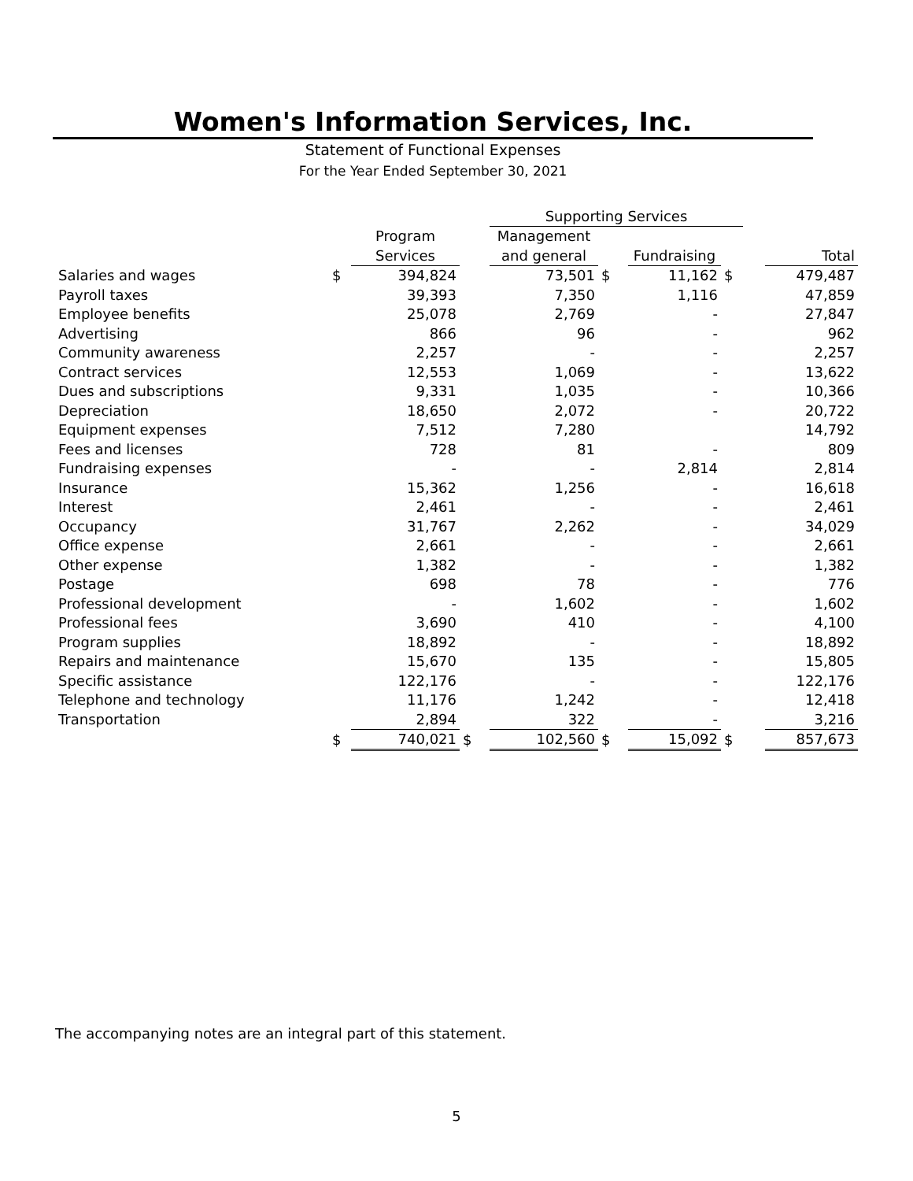Women's Information Services, Inc.
Statement of Functional Expenses
For the Year Ended September 30, 2021
| | | | | Supporting Services | | | | | |
| --- | --- | --- | --- | --- | --- | --- | --- | --- | --- |
| | | Program | | Management | | | | | |
| | | Services | | and general | | Fundraising | | | Total |
| Salaries and wages | $ | 394,824 | | 73,501 | $ | 11,162 | $ | | 479,487 |
| Payroll taxes | | 39,393 | | 7,350 | | 1,116 | | | 47,859 |
| Employee benefits | | 25,078 | | 2,769 | | - | | | 27,847 |
| Advertising | | 866 | | 96 | | - | | | 962 |
| Community awareness | | 2,257 | | - | | - | | | 2,257 |
| Contract services | | 12,553 | | 1,069 | | - | | | 13,622 |
| Dues and subscriptions | | 9,331 | | 1,035 | | - | | | 10,366 |
| Depreciation | | 18,650 | | 2,072 | | - | | | 20,722 |
| Equipment expenses | | 7,512 | | 7,280 | | | | | 14,792 |
| Fees and licenses | | 728 | | 81 | | - | | | 809 |
| Fundraising expenses | | - | | - | | 2,814 | | | 2,814 |
| Insurance | | 15,362 | | 1,256 | | - | | | 16,618 |
| Interest | | 2,461 | | - | | - | | | 2,461 |
| Occupancy | | 31,767 | | 2,262 | | - | | | 34,029 |
| Office expense | | 2,661 | | - | | - | | | 2,661 |
| Other expense | | 1,382 | | - | | - | | | 1,382 |
| Postage | | 698 | | 78 | | - | | | 776 |
| Professional development | | - | | 1,602 | | - | | | 1,602 |
| Professional fees | | 3,690 | | 410 | | - | | | 4,100 |
| Program supplies | | 18,892 | | - | | - | | | 18,892 |
| Repairs and maintenance | | 15,670 | | 135 | | - | | | 15,805 |
| Specific assistance | | 122,176 | | - | | - | | | 122,176 |
| Telephone and technology | | 11,176 | | 1,242 | | - | | | 12,418 |
| Transportation | | 2,894 | | 322 | | - | | | 3,216 |
| | $ | 740,021 | $ | 102,560 | $ | 15,092 | $ | | 857,673 |
The accompanying notes are an integral part of this statement.
5